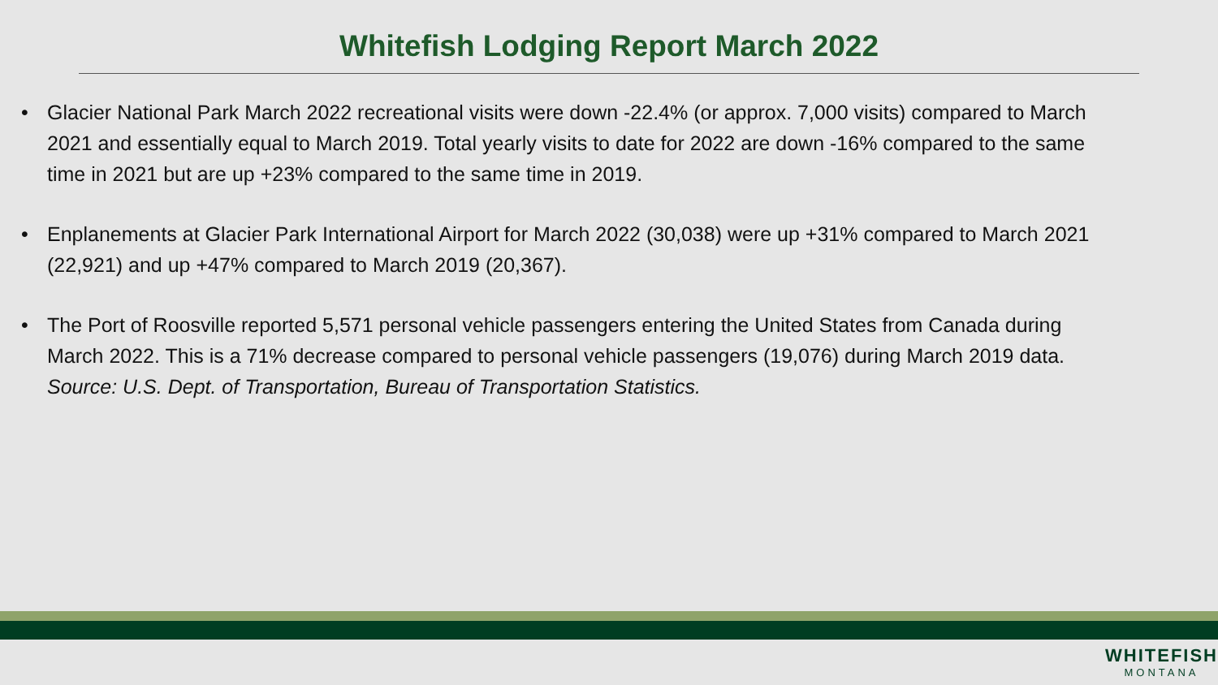Whitefish Lodging Report March 2022
• Glacier National Park March 2022 recreational visits were down -22.4% (or approx. 7,000 visits) compared to March 2021 and essentially equal to March 2019. Total yearly visits to date for 2022 are down -16% compared to the same time in 2021 but are up +23% compared to the same time in 2019.
• Enplanements at Glacier Park International Airport for March 2022 (30,038) were up +31% compared to March 2021 (22,921) and up +47% compared to March 2019 (20,367).
• The Port of Roosville reported 5,571 personal vehicle passengers entering the United States from Canada during March 2022. This is a 71% decrease compared to personal vehicle passengers (19,076) during March 2019 data. Source: U.S. Dept. of Transportation, Bureau of Transportation Statistics.
WHITEFISH
MONTANA